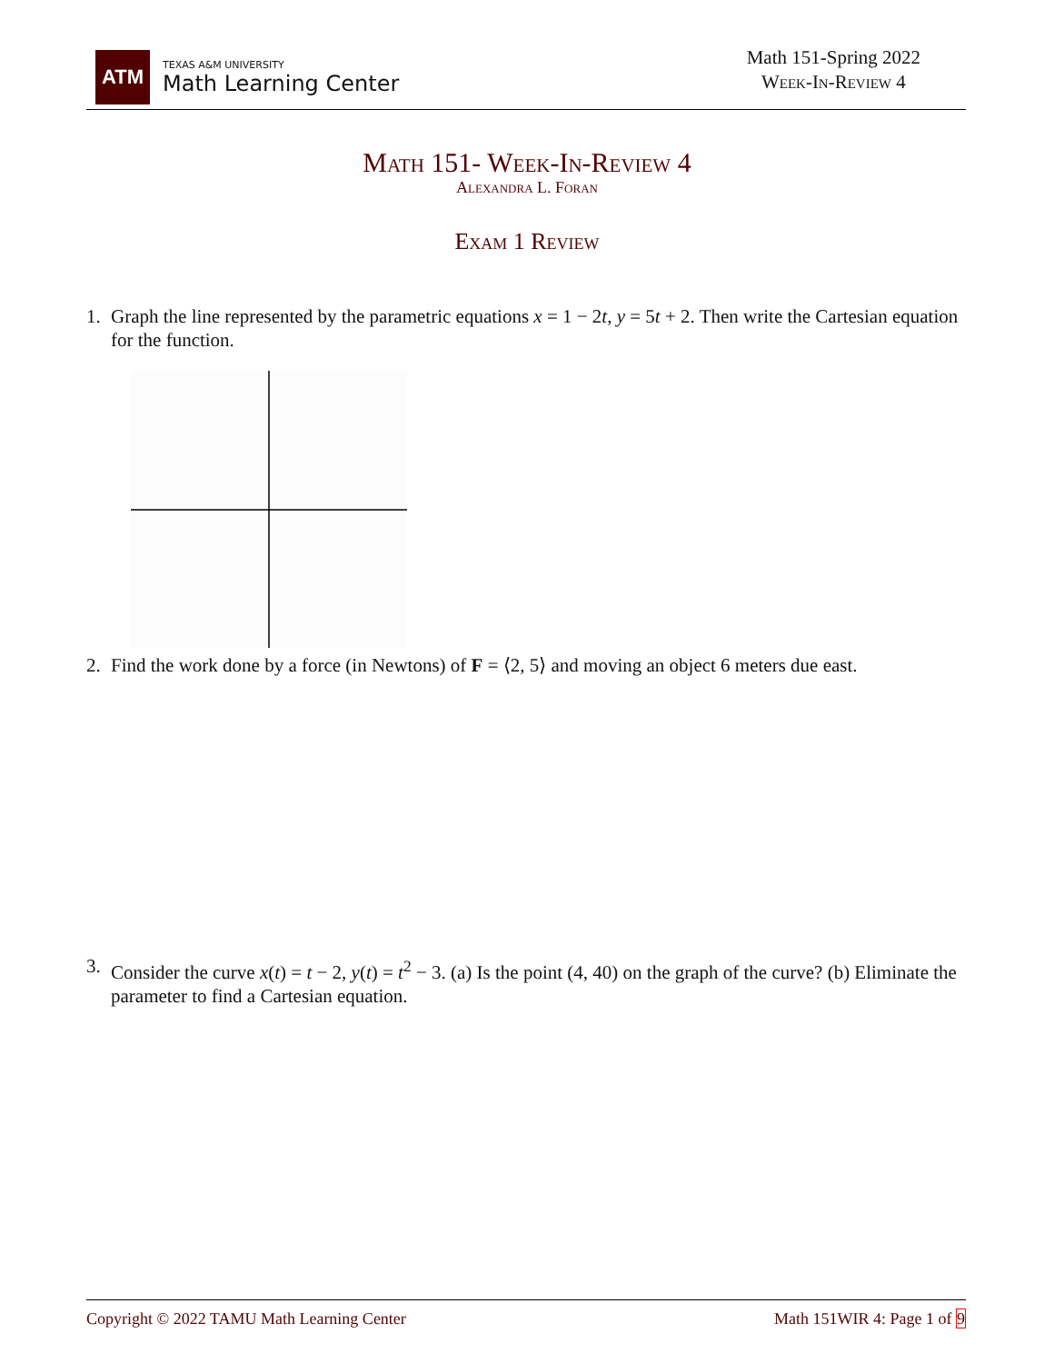ATM
TEXAS A&M UNIVERSITY
Math Learning Center
Math 151-Spring 2022
Week-In-Review 4
Math 151- Week-In-Review 4
Alexandra L. Foran
Exam 1 Review
1. Graph the line represented by the parametric equations x = 1 − 2t, y = 5t + 2. Then write the Cartesian equation for the function.
2. Find the work done by a force (in Newtons) of F = ⟨2, 5⟩ and moving an object 6 meters due east.
3. Consider the curve x(t) = t − 2, y(t) = t<sup>2</sup> − 3. (a) Is the point (4, 40) on the graph of the curve? (b) Eliminate the parameter to find a Cartesian equation.
Copyright © 2022 TAMU Math Learning Center Math 151WIR 4: Page 1 of 9